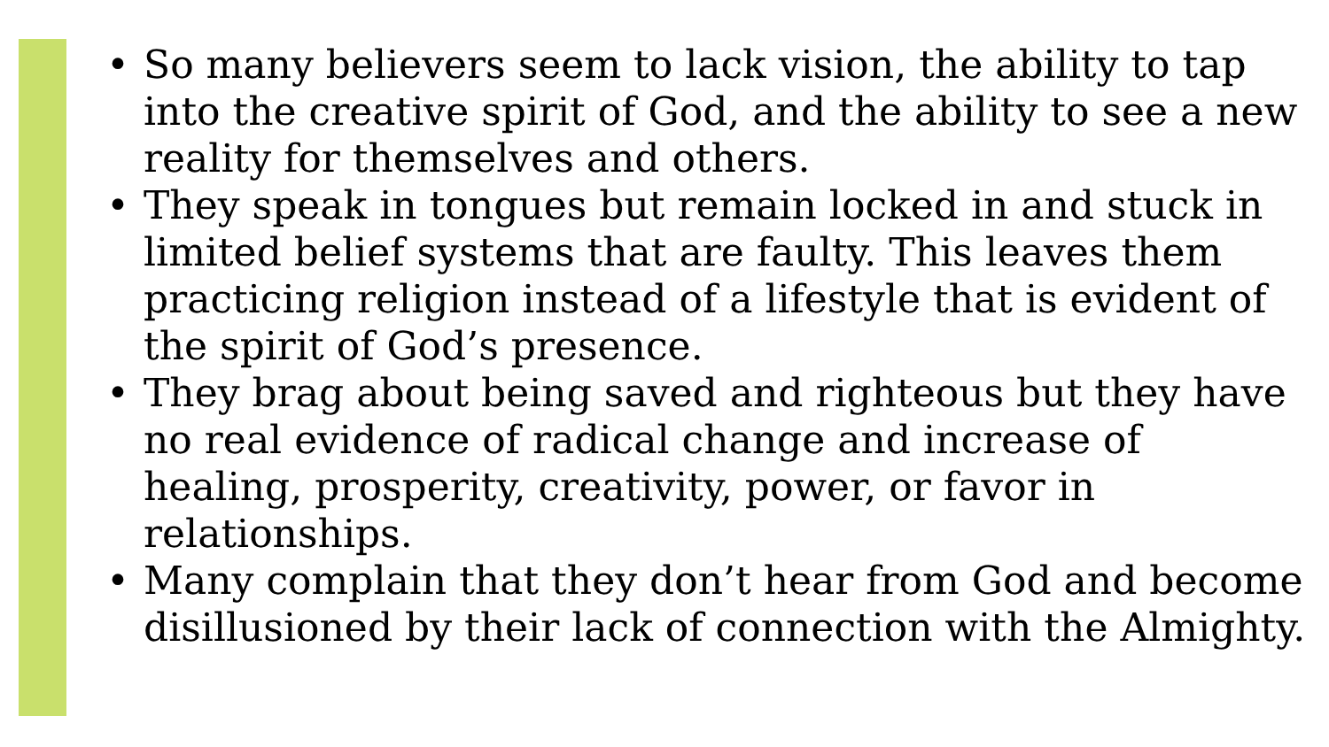• So many believers seem to lack vision, the ability to tap into the creative spirit of God, and the ability to see a new reality for themselves and others.
• They speak in tongues but remain locked in and stuck in limited belief systems that are faulty. This leaves them practicing religion instead of a lifestyle that is evident of the spirit of God’s presence.
• They brag about being saved and righteous but they have no real evidence of radical change and increase of healing, prosperity, creativity, power, or favor in relationships.
• Many complain that they don’t hear from God and become disillusioned by their lack of connection with the Almighty.